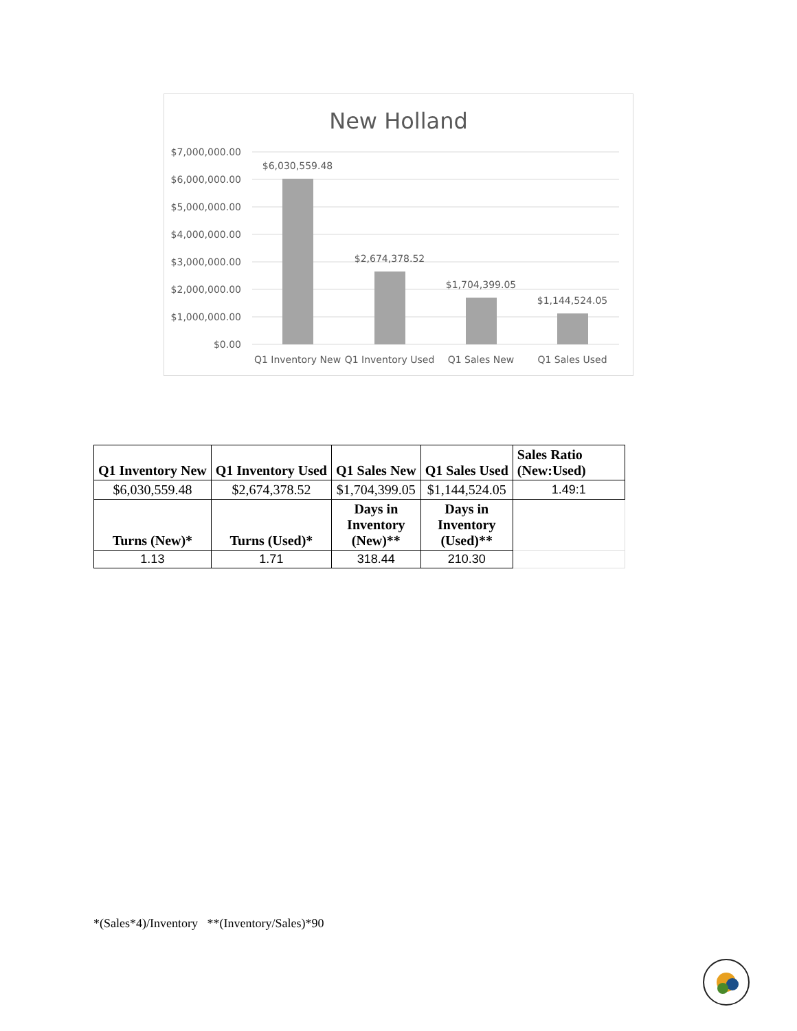New Holland
$7,000,000.00
$6,000,000.00
$5,000,000.00
$4,000,000.00
$3,000,000.00
$2,000,000.00
$1,000,000.00
$0.00
$6,030,559.48
$2,674,378.52
$1,704,399.05
$1,144,524.05
Q1 Inventory New
Q1 Inventory Used
Q1 Sales New
Q1 Sales Used
| Q1 Inventory New | Q1 Inventory Used | Q1 Sales New | Q1 Sales Used | Sales Ratio (New:Used) |
| --- | --- | --- | --- | --- |
| $6,030,559.48 | $2,674,378.52 | $1,704,399.05 | $1,144,524.05 | 1.49:1 |
| Turns (New)* | Turns (Used)* | Days in Inventory (New)** | Days in Inventory (Used)** | |
| 1.13 | 1.71 | 318.44 | 210.30 | |
*(Sales*4)/Inventory **(Inventory/Sales)*90